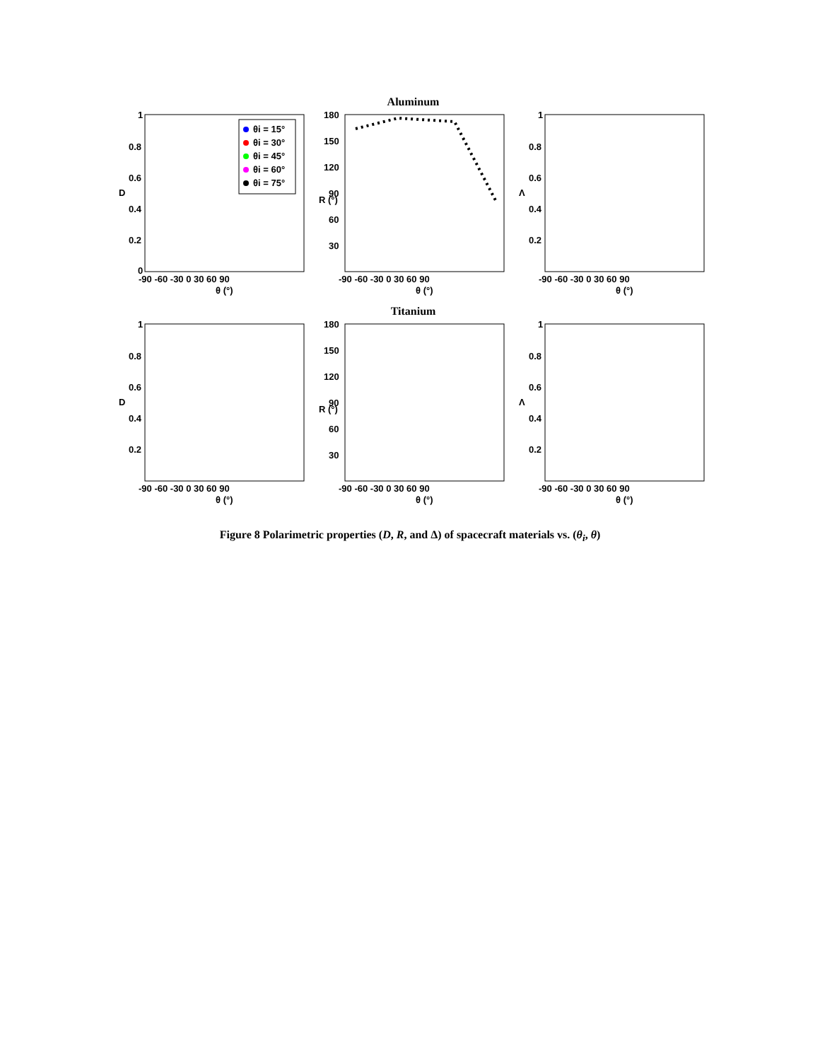1
0.8
0.6
0.4
0.2
0
D
-90 -60 -30 0 30 60 90
θ (°)
θi = 15°
θi = 30°
θi = 45°
θi = 60°
θi = 75°
Aluminum
180
150
120
90
60
30
R (°)
-90 -60 -30 0 30 60 90
θ (°)
1
0.8
0.6
0.4
0.2
Λ
-90 -60 -30 0 30 60 90
θ (°)
1
0.8
0.6
0.4
0.2
D
-90 -60 -30 0 30 60 90
θ (°)
Titanium
180
150
120
90
60
30
R (°)
-90 -60 -30 0 30 60 90
θ (°)
1
0.8
0.6
0.4
0.2
Λ
-90 -60 -30 0 30 60 90
θ (°)
Figure 8 Polarimetric properties (D, R, and Δ) of spacecraft materials vs. (θ<sub>i</sub>, θ)